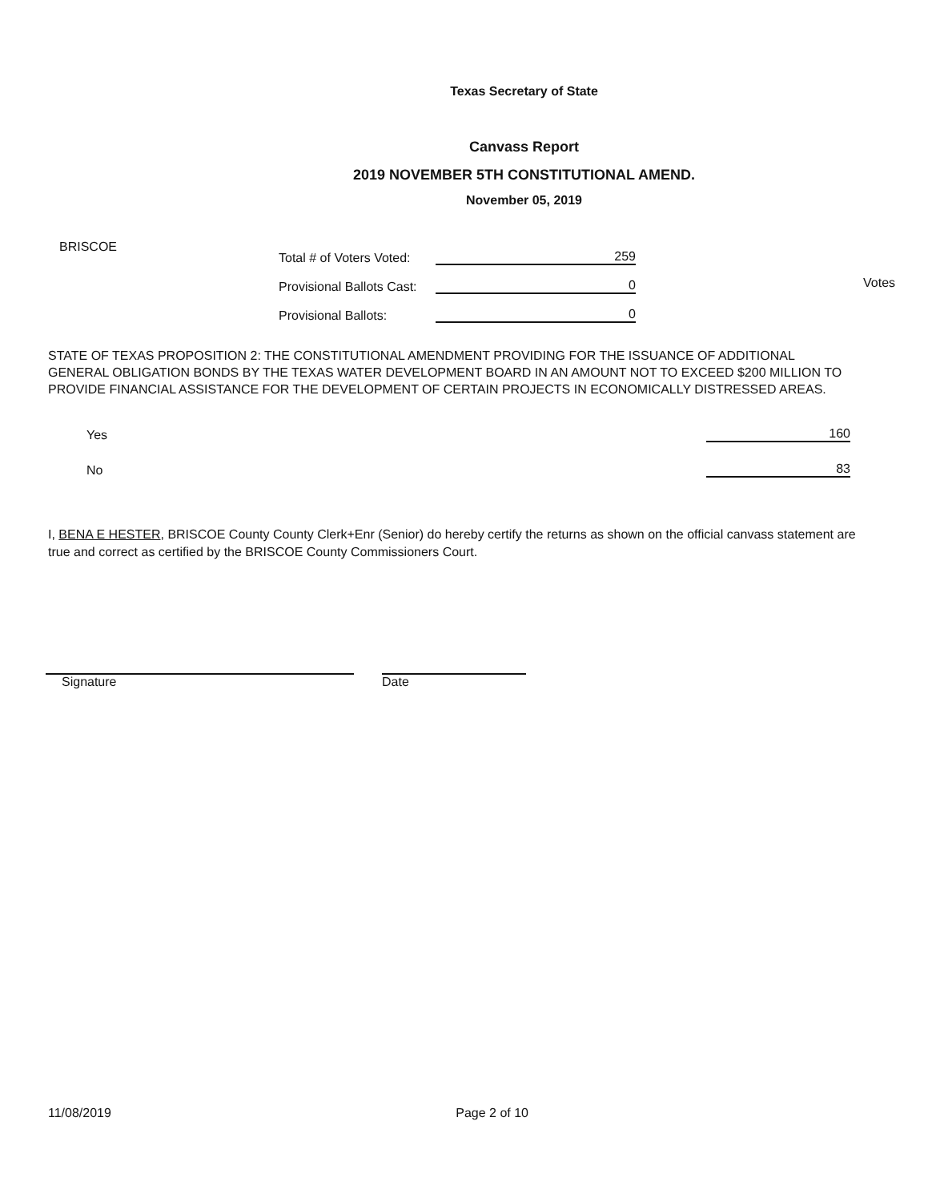Texas Secretary of State
Canvass Report
2019 NOVEMBER 5TH CONSTITUTIONAL AMEND.
November 05, 2019
BRISCOE
Total # of Voters Voted: 259
Provisional Ballots Cast: 0
Provisional Ballots: 0
Votes
STATE OF TEXAS PROPOSITION 2: THE CONSTITUTIONAL AMENDMENT PROVIDING FOR THE ISSUANCE OF ADDITIONAL GENERAL OBLIGATION BONDS BY THE TEXAS WATER DEVELOPMENT BOARD IN AN AMOUNT NOT TO EXCEED $200 MILLION TO PROVIDE FINANCIAL ASSISTANCE FOR THE DEVELOPMENT OF CERTAIN PROJECTS IN ECONOMICALLY DISTRESSED AREAS.
Yes 160
No 83
I, BENA E HESTER, BRISCOE County County Clerk+Enr (Senior) do hereby certify the returns as shown on the official canvass statement are true and correct as certified by the BRISCOE County Commissioners Court.
Signature Date
11/08/2019 Page 2 of 10